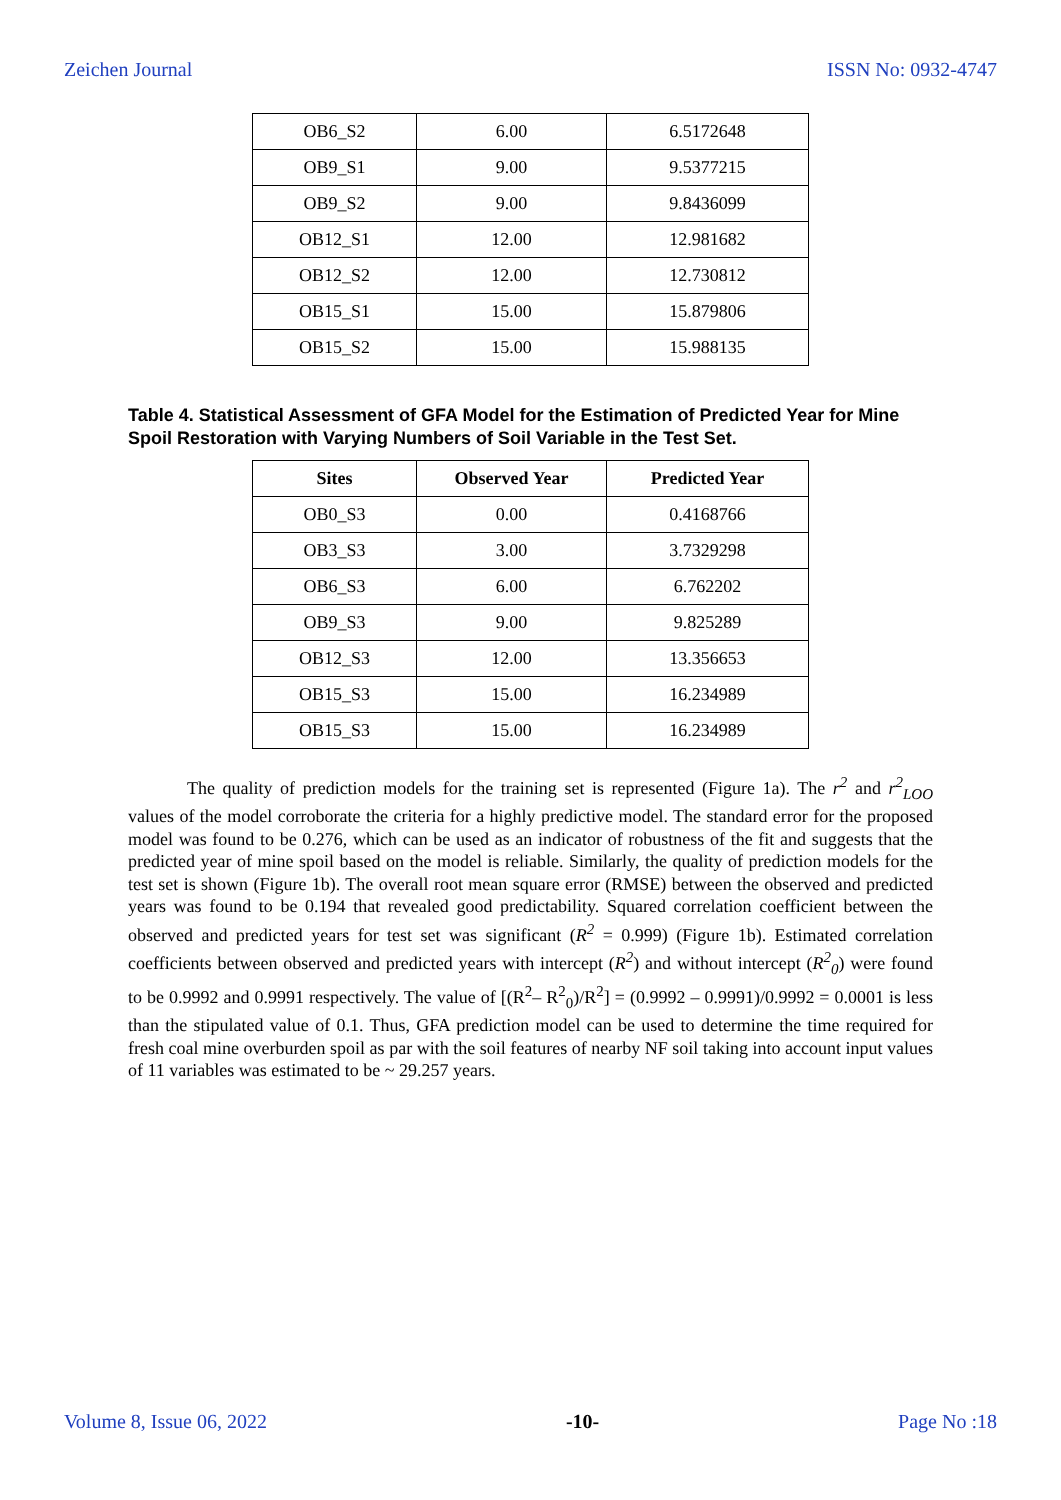Zeichen Journal ISSN No: 0932-4747
| OB6_S2 | 6.00 | 6.5172648 |
| OB9_S1 | 9.00 | 9.5377215 |
| OB9_S2 | 9.00 | 9.8436099 |
| OB12_S1 | 12.00 | 12.981682 |
| OB12_S2 | 12.00 | 12.730812 |
| OB15_S1 | 15.00 | 15.879806 |
| OB15_S2 | 15.00 | 15.988135 |
Table 4. Statistical Assessment of GFA Model for the Estimation of Predicted Year for Mine Spoil Restoration with Varying Numbers of Soil Variable in the Test Set.
| Sites | Observed Year | Predicted Year |
| --- | --- | --- |
| OB0_S3 | 0.00 | 0.4168766 |
| OB3_S3 | 3.00 | 3.7329298 |
| OB6_S3 | 6.00 | 6.762202 |
| OB9_S3 | 9.00 | 9.825289 |
| OB12_S3 | 12.00 | 13.356653 |
| OB15_S3 | 15.00 | 16.234989 |
| OB15_S3 | 15.00 | 16.234989 |
The quality of prediction models for the training set is represented (Figure 1a). The r<sup>2</sup> and r<sup>2</sup><sub>LOO</sub> values of the model corroborate the criteria for a highly predictive model. The standard error for the proposed model was found to be 0.276, which can be used as an indicator of robustness of the fit and suggests that the predicted year of mine spoil based on the model is reliable. Similarly, the quality of prediction models for the test set is shown (Figure 1b). The overall root mean square error (RMSE) between the observed and predicted years was found to be 0.194 that revealed good predictability. Squared correlation coefficient between the observed and predicted years for test set was significant (R<sup>2</sup> = 0.999) (Figure 1b). Estimated correlation coefficients between observed and predicted years with intercept (R<sup>2</sup>) and without intercept (R<sup>2</sup><sub>0</sub>) were found to be 0.9992 and 0.9991 respectively. The value of [(R<sup>2</sup>– R<sup>2</sup><sub>0</sub>)/R<sup>2</sup>] = (0.9992 – 0.9991)/0.9992 = 0.0001 is less than the stipulated value of 0.1. Thus, GFA prediction model can be used to determine the time required for fresh coal mine overburden spoil as par with the soil features of nearby NF soil taking into account input values of 11 variables was estimated to be ~ 29.257 years.
Volume 8, Issue 06, 2022 -10- Page No :18